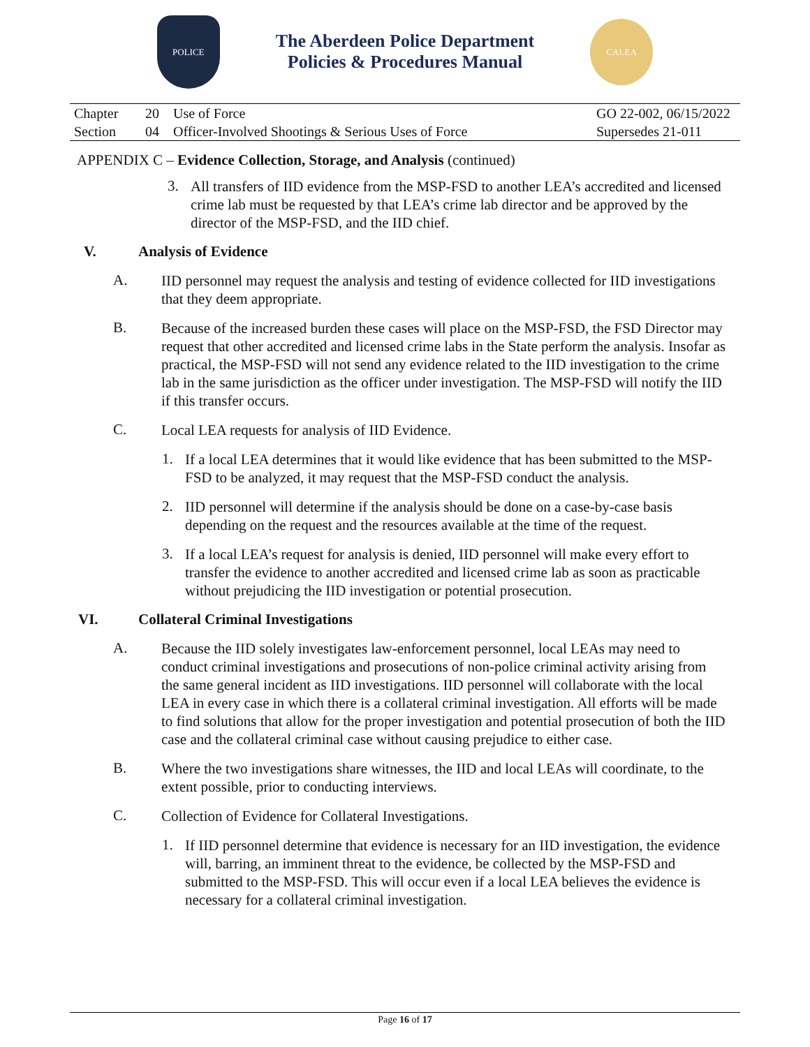POLICE
The Aberdeen Police Department
Policies & Procedures Manual
CALEA
| Chapter | 20 | Use of Force | GO 22-002, 06/15/2022 |
| Section | 04 | Officer-Involved Shootings & Serious Uses of Force | Supersedes 21-011 |
APPENDIX C – Evidence Collection, Storage, and Analysis (continued)
3.
All transfers of IID evidence from the MSP-FSD to another LEA’s accredited and licensed crime lab must be requested by that LEA’s crime lab director and be approved by the director of the MSP-FSD, and the IID chief.
V. Analysis of Evidence
A.
IID personnel may request the analysis and testing of evidence collected for IID investigations that they deem appropriate.
B.
Because of the increased burden these cases will place on the MSP-FSD, the FSD Director may request that other accredited and licensed crime labs in the State perform the analysis. Insofar as practical, the MSP-FSD will not send any evidence related to the IID investigation to the crime lab in the same jurisdiction as the officer under investigation. The MSP-FSD will notify the IID if this transfer occurs.
C.
Local LEA requests for analysis of IID Evidence.
1.
If a local LEA determines that it would like evidence that has been submitted to the MSP-FSD to be analyzed, it may request that the MSP-FSD conduct the analysis.
2.
IID personnel will determine if the analysis should be done on a case-by-case basis depending on the request and the resources available at the time of the request.
3.
If a local LEA’s request for analysis is denied, IID personnel will make every effort to transfer the evidence to another accredited and licensed crime lab as soon as practicable without prejudicing the IID investigation or potential prosecution.
VI. Collateral Criminal Investigations
A.
Because the IID solely investigates law-enforcement personnel, local LEAs may need to conduct criminal investigations and prosecutions of non-police criminal activity arising from the same general incident as IID investigations. IID personnel will collaborate with the local LEA in every case in which there is a collateral criminal investigation. All efforts will be made to find solutions that allow for the proper investigation and potential prosecution of both the IID case and the collateral criminal case without causing prejudice to either case.
B.
Where the two investigations share witnesses, the IID and local LEAs will coordinate, to the extent possible, prior to conducting interviews.
C.
Collection of Evidence for Collateral Investigations.
1.
If IID personnel determine that evidence is necessary for an IID investigation, the evidence will, barring, an imminent threat to the evidence, be collected by the MSP-FSD and submitted to the MSP-FSD. This will occur even if a local LEA believes the evidence is necessary for a collateral criminal investigation.
Page 16 of 17